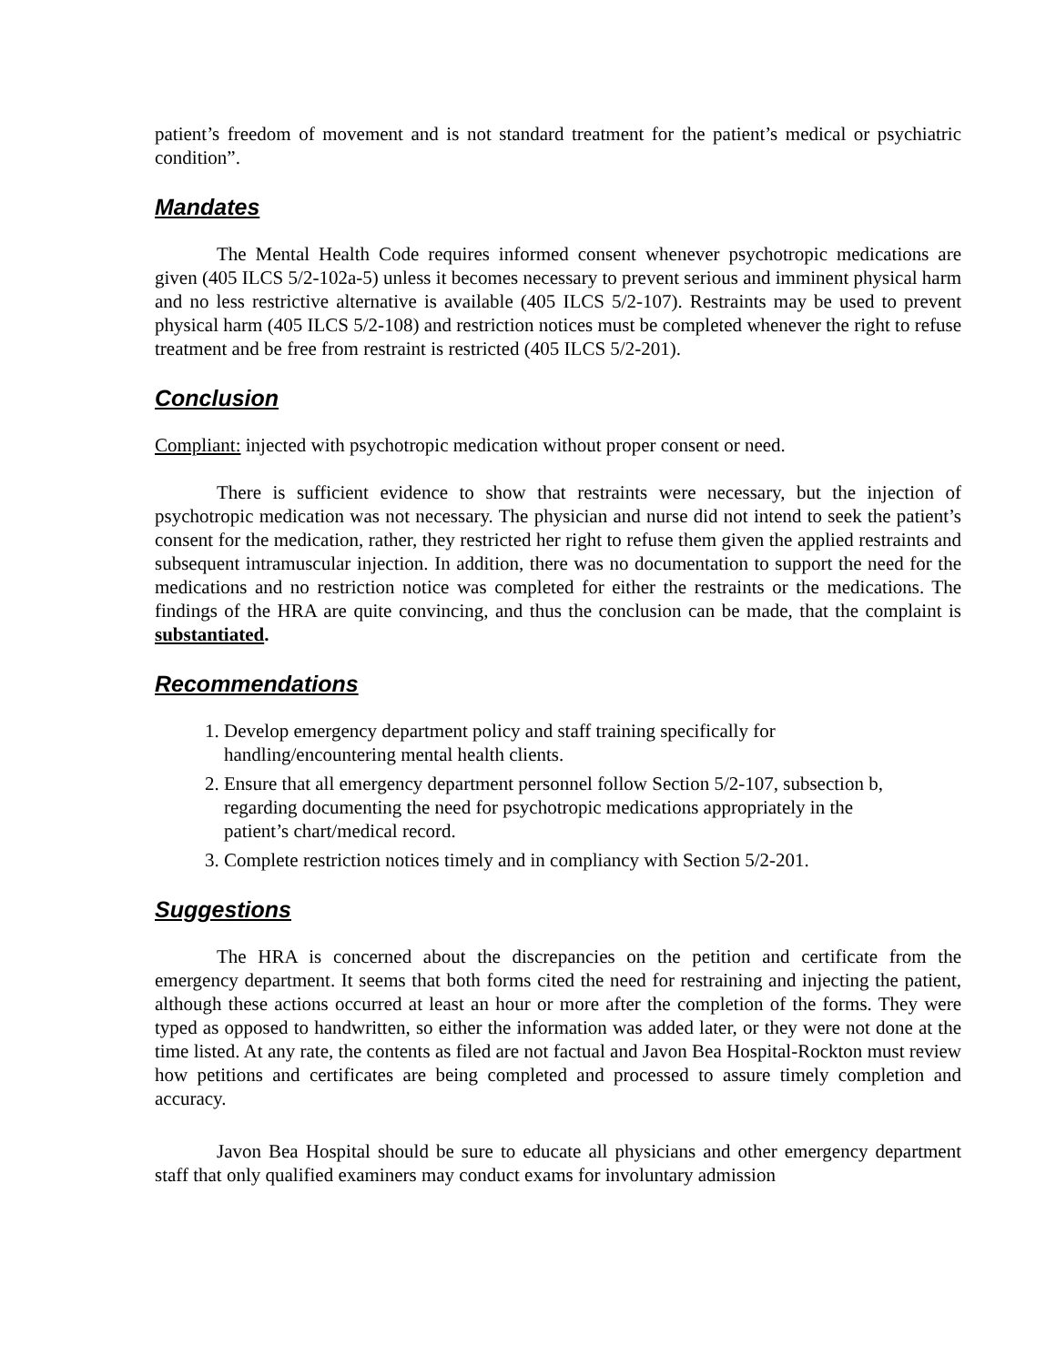patient’s freedom of movement and is not standard treatment for the patient’s medical or psychiatric condition”.
Mandates
The Mental Health Code requires informed consent whenever psychotropic medications are given (405 ILCS 5/2-102a-5) unless it becomes necessary to prevent serious and imminent physical harm and no less restrictive alternative is available (405 ILCS 5/2-107). Restraints may be used to prevent physical harm (405 ILCS 5/2-108) and restriction notices must be completed whenever the right to refuse treatment and be free from restraint is restricted (405 ILCS 5/2-201).
Conclusion
Compliant: injected with psychotropic medication without proper consent or need.
There is sufficient evidence to show that restraints were necessary, but the injection of psychotropic medication was not necessary. The physician and nurse did not intend to seek the patient’s consent for the medication, rather, they restricted her right to refuse them given the applied restraints and subsequent intramuscular injection. In addition, there was no documentation to support the need for the medications and no restriction notice was completed for either the restraints or the medications. The findings of the HRA are quite convincing, and thus the conclusion can be made, that the complaint is substantiated.
Recommendations
1. Develop emergency department policy and staff training specifically for handling/encountering mental health clients.
2. Ensure that all emergency department personnel follow Section 5/2-107, subsection b, regarding documenting the need for psychotropic medications appropriately in the patient’s chart/medical record.
3. Complete restriction notices timely and in compliancy with Section 5/2-201.
Suggestions
The HRA is concerned about the discrepancies on the petition and certificate from the emergency department. It seems that both forms cited the need for restraining and injecting the patient, although these actions occurred at least an hour or more after the completion of the forms. They were typed as opposed to handwritten, so either the information was added later, or they were not done at the time listed. At any rate, the contents as filed are not factual and Javon Bea Hospital-Rockton must review how petitions and certificates are being completed and processed to assure timely completion and accuracy.
Javon Bea Hospital should be sure to educate all physicians and other emergency department staff that only qualified examiners may conduct exams for involuntary admission